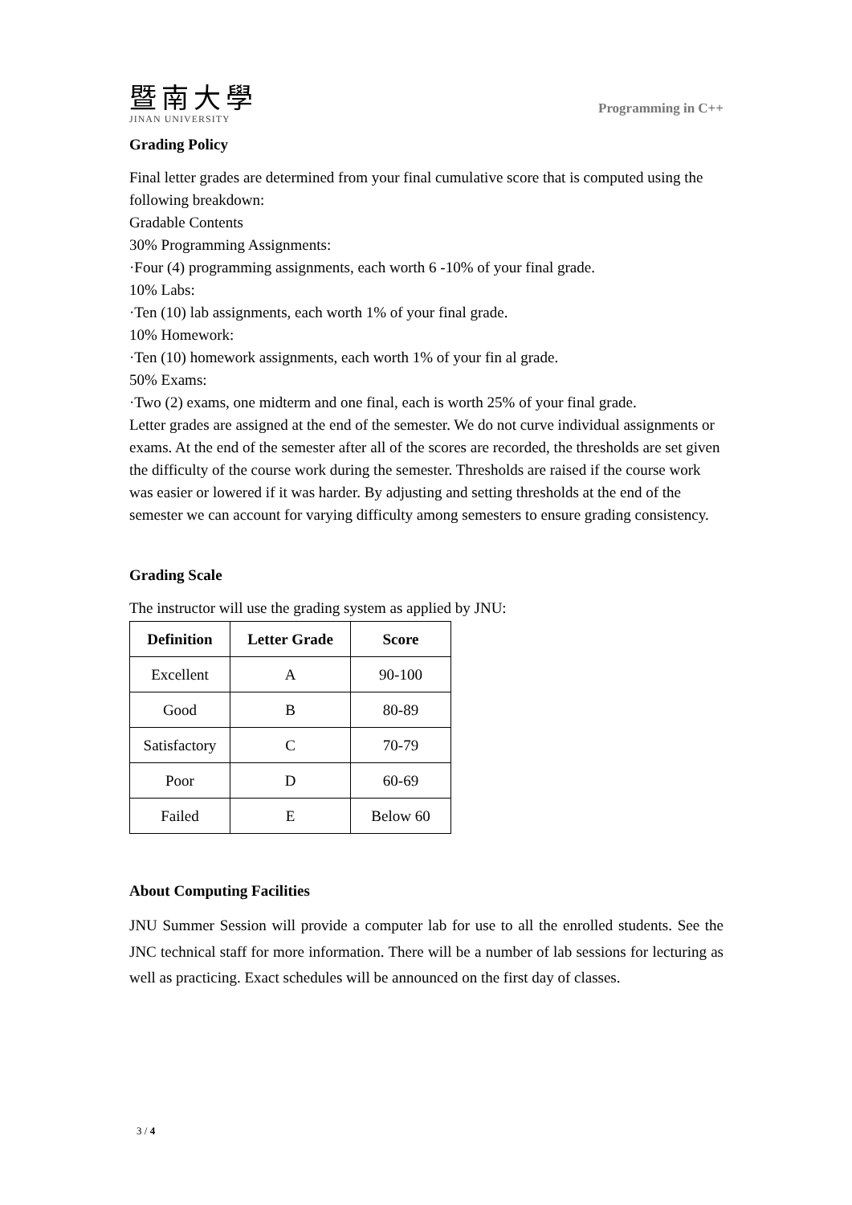暨南大學
JINAN UNIVERSITY
Programming in C++
Grading Policy
Final letter grades are determined from your final cumulative score that is computed using the following breakdown:
Gradable Contents
30% Programming Assignments:
·Four (4) programming assignments, each worth 6 -10% of your final grade.
10% Labs:
·Ten (10) lab assignments, each worth 1% of your final grade.
10% Homework:
·Ten (10) homework assignments, each worth 1% of your fin al grade.
50% Exams:
·Two (2) exams, one midterm and one final, each is worth 25% of your final grade.
Letter grades are assigned at the end of the semester. We do not curve individual assignments or exams. At the end of the semester after all of the scores are recorded, the thresholds are set given the difficulty of the course work during the semester. Thresholds are raised if the course work was easier or lowered if it was harder. By adjusting and setting thresholds at the end of the semester we can account for varying difficulty among semesters to ensure grading consistency.
Grading Scale
The instructor will use the grading system as applied by JNU:
| Definition | Letter Grade | Score |
| --- | --- | --- |
| Excellent | A | 90-100 |
| Good | B | 80-89 |
| Satisfactory | C | 70-79 |
| Poor | D | 60-69 |
| Failed | E | Below 60 |
About Computing Facilities
JNU Summer Session will provide a computer lab for use to all the enrolled students. See the JNC technical staff for more information. There will be a number of lab sessions for lecturing as well as practicing. Exact schedules will be announced on the first day of classes.
3 / 4